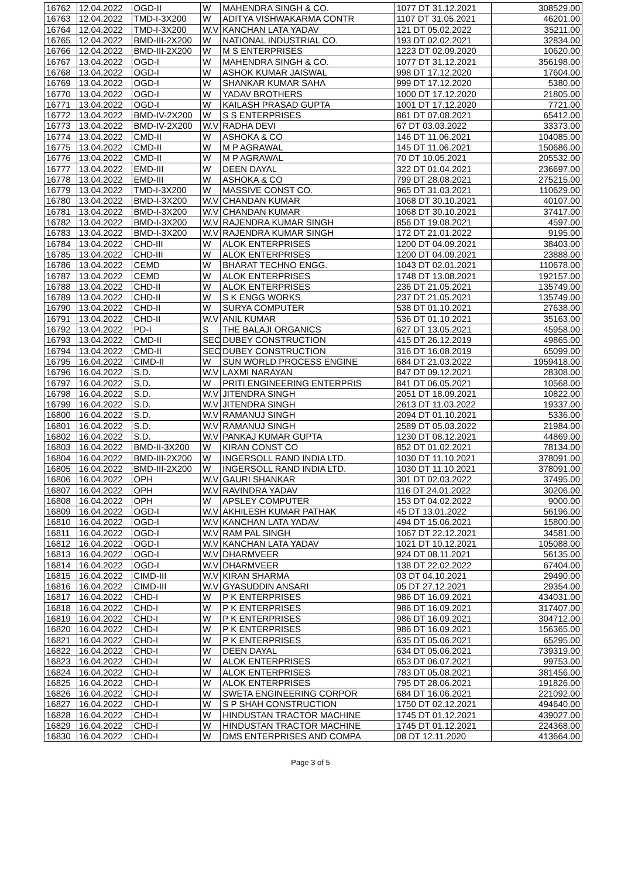| 16762 | 12.04.2022 | OGD-II | W | MAHENDRA SINGH & CO. | 1077 DT 31.12.2021 | 308529.00 |
| 16763 | 12.04.2022 | TMD-I-3X200 | W | ADITYA VISHWAKARMA CONTR | 1107 DT 31.05.2021 | 46201.00 |
| 16764 | 12.04.2022 | TMD-I-3X200 | W.V | KANCHAN LATA YADAV | 121 DT 05.02.2022 | 35211.00 |
| 16765 | 12.04.2022 | BMD-III-2X200 | W | NATIONAL INDUSTRIAL CO. | 193 DT 02.02.2021 | 32834.00 |
| 16766 | 12.04.2022 | BMD-III-2X200 | W | M S ENTERPRISES | 1223 DT 02.09.2020 | 10620.00 |
| 16767 | 13.04.2022 | OGD-I | W | MAHENDRA SINGH & CO. | 1077 DT 31.12.2021 | 356198.00 |
| 16768 | 13.04.2022 | OGD-I | W | ASHOK KUMAR JAISWAL | 998 DT 17.12.2020 | 17604.00 |
| 16769 | 13.04.2022 | OGD-I | W | SHANKAR KUMAR SAHA | 999 DT 17.12.2020 | 5380.00 |
| 16770 | 13.04.2022 | OGD-I | W | YADAV BROTHERS | 1000 DT 17.12.2020 | 21805.00 |
| 16771 | 13.04.2022 | OGD-I | W | KAILASH PRASAD GUPTA | 1001 DT 17.12.2020 | 7721.00 |
| 16772 | 13.04.2022 | BMD-IV-2X200 | W | S S ENTERPRISES | 861 DT 07.08.2021 | 65412.00 |
| 16773 | 13.04.2022 | BMD-IV-2X200 | W.V | RADHA DEVI | 67 DT 03.03.2022 | 33373.00 |
| 16774 | 13.04.2022 | CMD-II | W | ASHOKA & CO | 146 DT 11.06.2021 | 104085.00 |
| 16775 | 13.04.2022 | CMD-II | W | M P AGRAWAL | 145 DT 11.06.2021 | 150686.00 |
| 16776 | 13.04.2022 | CMD-II | W | M P AGRAWAL | 70 DT 10.05.2021 | 205532.00 |
| 16777 | 13.04.2022 | EMD-III | W | DEEN DAYAL | 322 DT 01.04.2021 | 236697.00 |
| 16778 | 13.04.2022 | EMD-III | W | ASHOKA & CO | 799 DT 28.08.2021 | 275215.00 |
| 16779 | 13.04.2022 | TMD-I-3X200 | W | MASSIVE CONST CO. | 965 DT 31.03.2021 | 110629.00 |
| 16780 | 13.04.2022 | BMD-I-3X200 | W.V | CHANDAN KUMAR | 1068 DT 30.10.2021 | 40107.00 |
| 16781 | 13.04.2022 | BMD-I-3X200 | W.V | CHANDAN KUMAR | 1068 DT 30.10.2021 | 37417.00 |
| 16782 | 13.04.2022 | BMD-I-3X200 | W.V | RAJENDRA KUMAR SINGH | 856 DT 19.08.2021 | 4597.00 |
| 16783 | 13.04.2022 | BMD-I-3X200 | W.V | RAJENDRA KUMAR SINGH | 172 DT 21.01.2022 | 9195.00 |
| 16784 | 13.04.2022 | CHD-III | W | ALOK ENTERPRISES | 1200 DT 04.09.2021 | 38403.00 |
| 16785 | 13.04.2022 | CHD-III | W | ALOK ENTERPRISES | 1200 DT 04.09.2021 | 23888.00 |
| 16786 | 13.04.2022 | CEMD | W | BHARAT TECHNO ENGG. | 1043 DT 02.01.2021 | 110678.00 |
| 16787 | 13.04.2022 | CEMD | W | ALOK ENTERPRISES | 1748 DT 13.08.2021 | 192157.00 |
| 16788 | 13.04.2022 | CHD-II | W | ALOK ENTERPRISES | 236 DT 21.05.2021 | 135749.00 |
| 16789 | 13.04.2022 | CHD-II | W | S K ENGG WORKS | 237 DT 21.05.2021 | 135749.00 |
| 16790 | 13.04.2022 | CHD-II | W | SURYA COMPUTER | 538 DT 01.10.2021 | 27638.00 |
| 16791 | 13.04.2022 | CHD-II | W.V | ANIL KUMAR | 536 DT 01.10.2021 | 35163.00 |
| 16792 | 13.04.2022 | PD-I | S | THE BALAJI ORGANICS | 627 DT 13.05.2021 | 45958.00 |
| 16793 | 13.04.2022 | CMD-II | SEC | DUBEY CONSTRUCTION | 415 DT 26.12.2019 | 49865.00 |
| 16794 | 13.04.2022 | CMD-II | SEC | DUBEY CONSTRUCTION | 316 DT 16.08.2019 | 65099.00 |
| 16795 | 16.04.2022 | CIMD-II | W | SUN WORLD PROCESS ENGINE | 684 DT 21.03.2022 | 1959418.00 |
| 16796 | 16.04.2022 | S.D. | W.V | LAXMI NARAYAN | 847 DT 09.12.2021 | 28308.00 |
| 16797 | 16.04.2022 | S.D. | W | PRITI ENGINEERING ENTERPRIS | 841 DT 06.05.2021 | 10568.00 |
| 16798 | 16.04.2022 | S.D. | W.V | JITENDRA SINGH | 2051 DT 18.09.2021 | 10822.00 |
| 16799 | 16.04.2022 | S.D. | W.V | JITENDRA SINGH | 2613 DT 11.03.2022 | 19337.00 |
| 16800 | 16.04.2022 | S.D. | W.V | RAMANUJ SINGH | 2094 DT 01.10.2021 | 5336.00 |
| 16801 | 16.04.2022 | S.D. | W.V | RAMANUJ SINGH | 2589 DT 05.03.2022 | 21984.00 |
| 16802 | 16.04.2022 | S.D. | W.V | PANKAJ KUMAR GUPTA | 1230 DT 08.12.2021 | 44869.00 |
| 16803 | 16.04.2022 | BMD-II-3X200 | W | KIRAN CONST CO | 852 DT 01.02.2021 | 78134.00 |
| 16804 | 16.04.2022 | BMD-III-2X200 | W | INGERSOLL RAND INDIA LTD. | 1030 DT 11.10.2021 | 378091.00 |
| 16805 | 16.04.2022 | BMD-III-2X200 | W | INGERSOLL RAND INDIA LTD. | 1030 DT 11.10.2021 | 378091.00 |
| 16806 | 16.04.2022 | OPH | W.V | GAURI SHANKAR | 301 DT 02.03.2022 | 37495.00 |
| 16807 | 16.04.2022 | OPH | W.V | RAVINDRA YADAV | 116 DT 24.01.2022 | 30206.00 |
| 16808 | 16.04.2022 | OPH | W | APSLEY COMPUTER | 153 DT 04.02.2022 | 9000.00 |
| 16809 | 16.04.2022 | OGD-I | W.V | AKHILESH KUMAR PATHAK | 45 DT 13.01.2022 | 56196.00 |
| 16810 | 16.04.2022 | OGD-I | W.V | KANCHAN LATA YADAV | 494 DT 15.06.2021 | 15800.00 |
| 16811 | 16.04.2022 | OGD-I | W.V | RAM PAL SINGH | 1067 DT 22.12.2021 | 34581.00 |
| 16812 | 16.04.2022 | OGD-I | W.V | KANCHAN LATA YADAV | 1021 DT 10.12.2021 | 105088.00 |
| 16813 | 16.04.2022 | OGD-I | W.V | DHARMVEER | 924 DT 08.11.2021 | 56135.00 |
| 16814 | 16.04.2022 | OGD-I | W.V | DHARMVEER | 138 DT 22.02.2022 | 67404.00 |
| 16815 | 16.04.2022 | CIMD-III | W.V | KIRAN SHARMA | 03 DT 04.10.2021 | 29490.00 |
| 16816 | 16.04.2022 | CIMD-III | W.V | GYASUDDIN ANSARI | 05 DT 27.12.2021 | 29354.00 |
| 16817 | 16.04.2022 | CHD-I | W | P K ENTERPRISES | 986 DT 16.09.2021 | 434031.00 |
| 16818 | 16.04.2022 | CHD-I | W | P K ENTERPRISES | 986 DT 16.09.2021 | 317407.00 |
| 16819 | 16.04.2022 | CHD-I | W | P K ENTERPRISES | 986 DT 16.09.2021 | 304712.00 |
| 16820 | 16.04.2022 | CHD-I | W | P K ENTERPRISES | 986 DT 16.09.2021 | 156365.00 |
| 16821 | 16.04.2022 | CHD-I | W | P K ENTERPRISES | 635 DT 05.06.2021 | 65295.00 |
| 16822 | 16.04.2022 | CHD-I | W | DEEN DAYAL | 634 DT 05.06.2021 | 739319.00 |
| 16823 | 16.04.2022 | CHD-I | W | ALOK ENTERPRISES | 653 DT 06.07.2021 | 99753.00 |
| 16824 | 16.04.2022 | CHD-I | W | ALOK ENTERPRISES | 783 DT 05.08.2021 | 381456.00 |
| 16825 | 16.04.2022 | CHD-I | W | ALOK ENTERPRISES | 795 DT 28.06.2021 | 191826.00 |
| 16826 | 16.04.2022 | CHD-I | W | SWETA ENGINEERING CORPOR | 684 DT 16.06.2021 | 221092.00 |
| 16827 | 16.04.2022 | CHD-I | W | S P SHAH CONSTRUCTION | 1750 DT 02.12.2021 | 494640.00 |
| 16828 | 16.04.2022 | CHD-I | W | HINDUSTAN TRACTOR MACHINE | 1745 DT 01.12.2021 | 439027.00 |
| 16829 | 16.04.2022 | CHD-I | W | HINDUSTAN TRACTOR MACHINE | 1745 DT 01.12.2021 | 224368.00 |
| 16830 | 16.04.2022 | CHD-I | W | DMS ENTERPRISES AND COMPA | 08 DT 12.11.2020 | 413664.00 |
Page 3 of 5